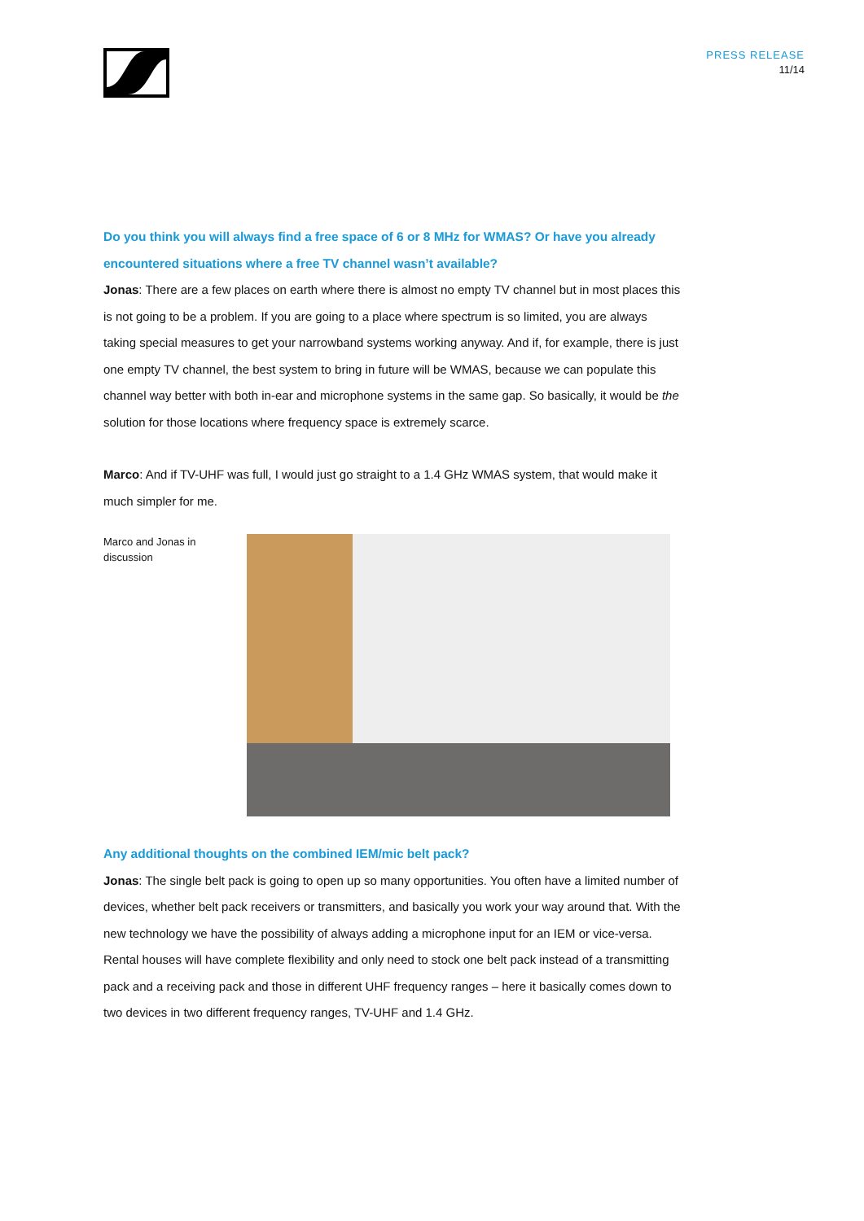PRESS RELEASE
11/14
Do you think you will always find a free space of 6 or 8 MHz for WMAS? Or have you already encountered situations where a free TV channel wasn’t available?
Jonas: There are a few places on earth where there is almost no empty TV channel but in most places this is not going to be a problem. If you are going to a place where spectrum is so limited, you are always taking special measures to get your narrowband systems working anyway. And if, for example, there is just one empty TV channel, the best system to bring in future will be WMAS, because we can populate this channel way better with both in-ear and microphone systems in the same gap. So basically, it would be the solution for those locations where frequency space is extremely scarce.
Marco: And if TV-UHF was full, I would just go straight to a 1.4 GHz WMAS system, that would make it much simpler for me.
Marco and Jonas in discussion
Any additional thoughts on the combined IEM/mic belt pack?
Jonas: The single belt pack is going to open up so many opportunities. You often have a limited number of devices, whether belt pack receivers or transmitters, and basically you work your way around that. With the new technology we have the possibility of always adding a microphone input for an IEM or vice-versa. Rental houses will have complete flexibility and only need to stock one belt pack instead of a transmitting pack and a receiving pack and those in different UHF frequency ranges – here it basically comes down to two devices in two different frequency ranges, TV-UHF and 1.4 GHz.